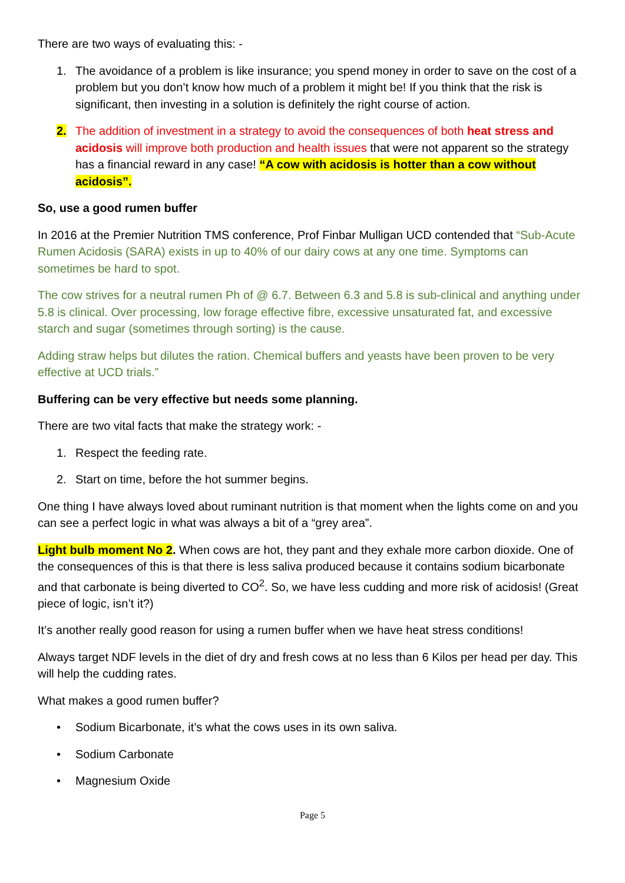There are two ways of evaluating this: -
1. The avoidance of a problem is like insurance; you spend money in order to save on the cost of a problem but you don’t know how much of a problem it might be! If you think that the risk is significant, then investing in a solution is definitely the right course of action.
2. The addition of investment in a strategy to avoid the consequences of both heat stress and acidosis will improve both production and health issues that were not apparent so the strategy has a financial reward in any case! “A cow with acidosis is hotter than a cow without acidosis”.
So, use a good rumen buffer
In 2016 at the Premier Nutrition TMS conference, Prof Finbar Mulligan UCD contended that “Sub-Acute Rumen Acidosis (SARA) exists in up to 40% of our dairy cows at any one time. Symptoms can sometimes be hard to spot.
The cow strives for a neutral rumen Ph of @ 6.7. Between 6.3 and 5.8 is sub-clinical and anything under 5.8 is clinical. Over processing, low forage effective fibre, excessive unsaturated fat, and excessive starch and sugar (sometimes through sorting) is the cause.
Adding straw helps but dilutes the ration. Chemical buffers and yeasts have been proven to be very effective at UCD trials.”
Buffering can be very effective but needs some planning.
There are two vital facts that make the strategy work: -
1. Respect the feeding rate.
2. Start on time, before the hot summer begins.
One thing I have always loved about ruminant nutrition is that moment when the lights come on and you can see a perfect logic in what was always a bit of a “grey area”.
Light bulb moment No 2. When cows are hot, they pant and they exhale more carbon dioxide. One of the consequences of this is that there is less saliva produced because it contains sodium bicarbonate and that carbonate is being diverted to CO<sup>2</sup>. So, we have less cudding and more risk of acidosis! (Great piece of logic, isn’t it?)
It’s another really good reason for using a rumen buffer when we have heat stress conditions!
Always target NDF levels in the diet of dry and fresh cows at no less than 6 Kilos per head per day. This will help the cudding rates.
What makes a good rumen buffer?
• Sodium Bicarbonate, it’s what the cows uses in its own saliva.
• Sodium Carbonate
• Magnesium Oxide
Page 5